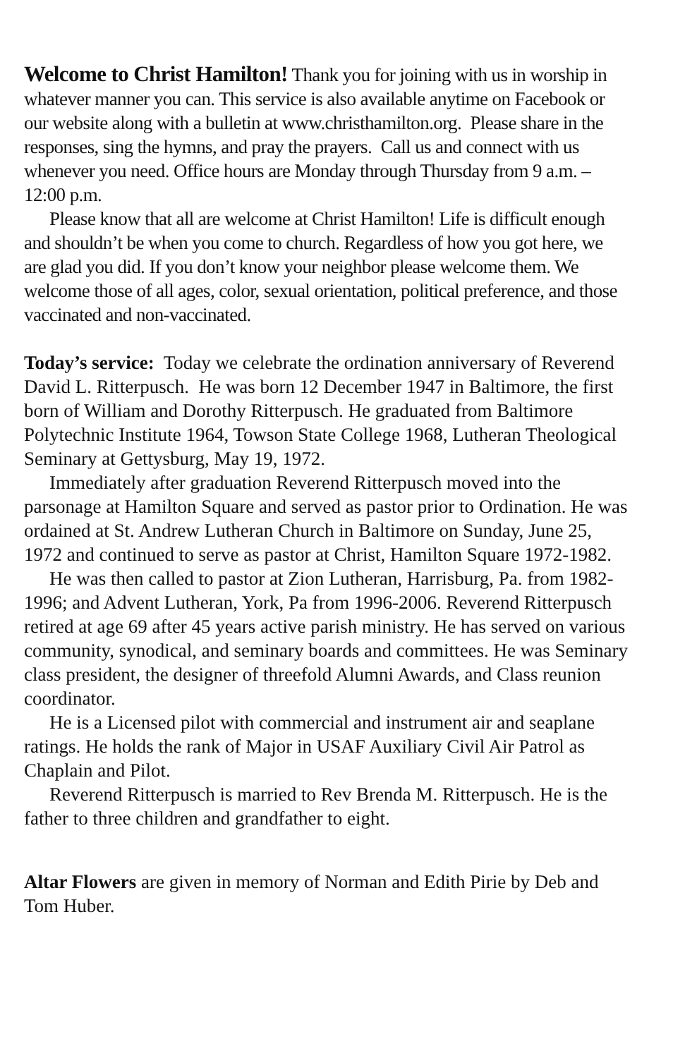Welcome to Christ Hamilton! Thank you for joining with us in worship in whatever manner you can. This service is also available anytime on Facebook or our website along with a bulletin at www.christhamilton.org. Please share in the responses, sing the hymns, and pray the prayers. Call us and connect with us whenever you need. Office hours are Monday through Thursday from 9 a.m. – 12:00 p.m.
Please know that all are welcome at Christ Hamilton! Life is difficult enough and shouldn’t be when you come to church. Regardless of how you got here, we are glad you did. If you don’t know your neighbor please welcome them. We welcome those of all ages, color, sexual orientation, political preference, and those vaccinated and non-vaccinated.
Today’s service: Today we celebrate the ordination anniversary of Reverend David L. Ritterpusch. He was born 12 December 1947 in Baltimore, the first born of William and Dorothy Ritterpusch. He graduated from Baltimore Polytechnic Institute 1964, Towson State College 1968, Lutheran Theological Seminary at Gettysburg, May 19, 1972.
Immediately after graduation Reverend Ritterpusch moved into the parsonage at Hamilton Square and served as pastor prior to Ordination. He was ordained at St. Andrew Lutheran Church in Baltimore on Sunday, June 25, 1972 and continued to serve as pastor at Christ, Hamilton Square 1972-1982.
He was then called to pastor at Zion Lutheran, Harrisburg, Pa. from 1982- 1996; and Advent Lutheran, York, Pa from 1996-2006. Reverend Ritterpusch retired at age 69 after 45 years active parish ministry. He has served on various community, synodical, and seminary boards and committees. He was Seminary class president, the designer of threefold Alumni Awards, and Class reunion coordinator.
He is a Licensed pilot with commercial and instrument air and seaplane ratings. He holds the rank of Major in USAF Auxiliary Civil Air Patrol as Chaplain and Pilot.
Reverend Ritterpusch is married to Rev Brenda M. Ritterpusch. He is the father to three children and grandfather to eight.
Altar Flowers are given in memory of Norman and Edith Pirie by Deb and Tom Huber.